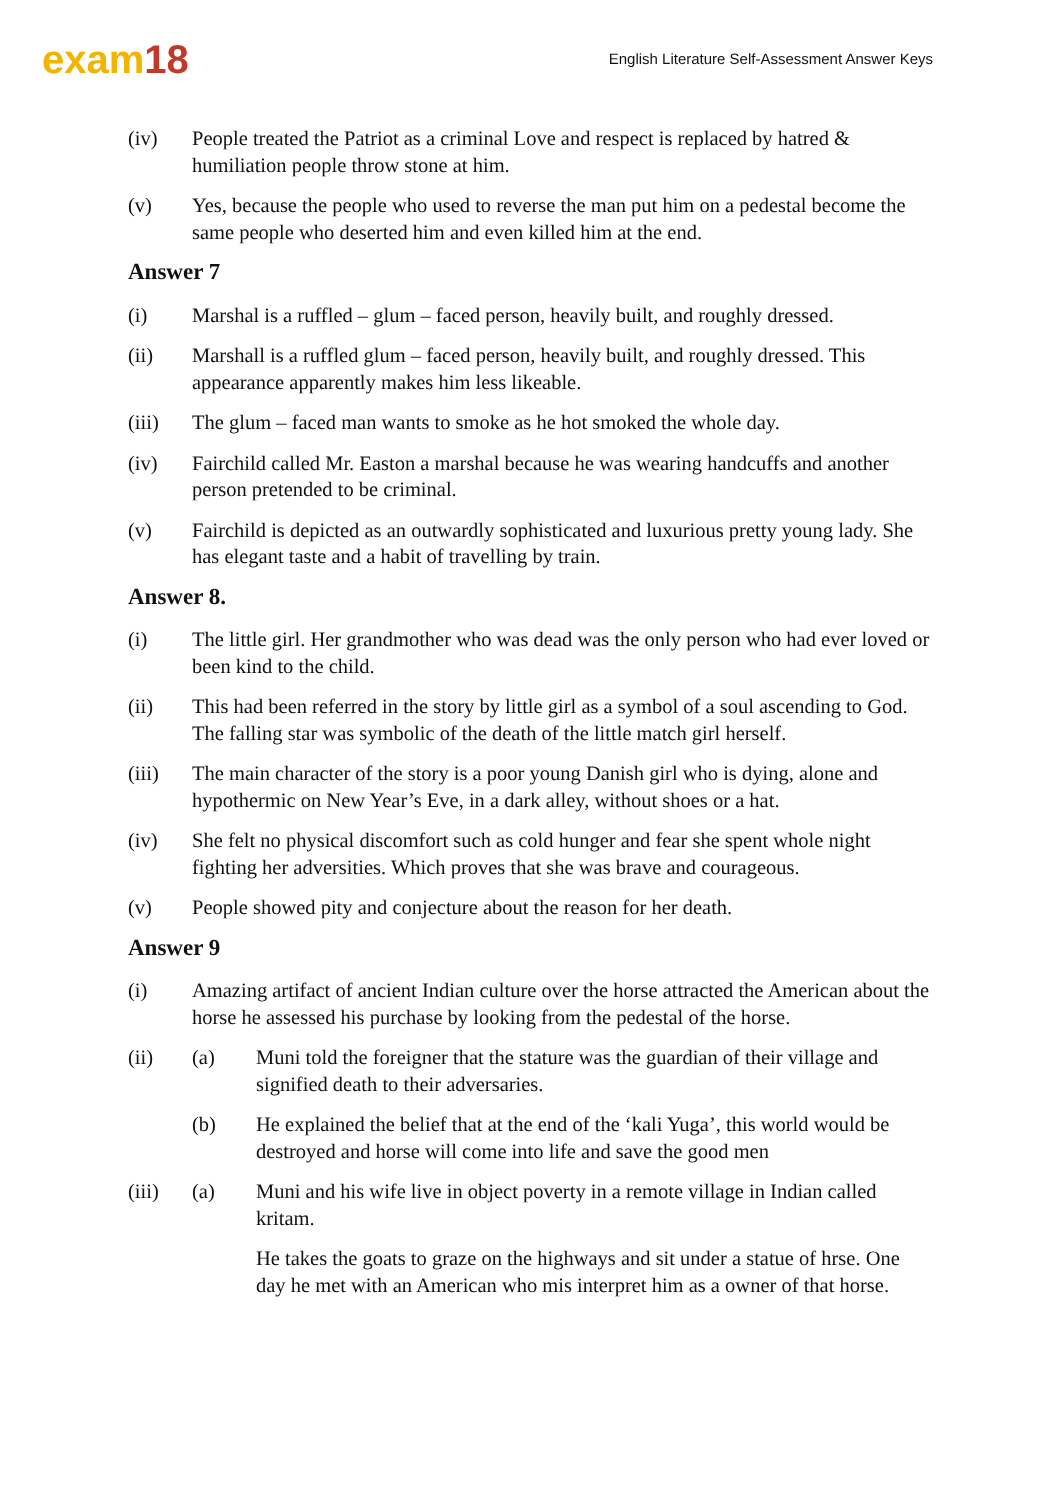exam18
English Literature Self-Assessment Answer Keys
(iv) People treated the Patriot as a criminal Love and respect is replaced by hatred & humiliation people throw stone at him.
(v) Yes, because the people who used to reverse the man put him on a pedestal become the same people who deserted him and even killed him at the end.
Answer 7
(i) Marshal is a ruffled – glum – faced person, heavily built, and roughly dressed.
(ii) Marshall is a ruffled glum – faced person, heavily built, and roughly dressed. This appearance apparently makes him less likeable.
(iii) The glum – faced man wants to smoke as he hot smoked the whole day.
(iv) Fairchild called Mr. Easton a marshal because he was wearing handcuffs and another person pretended to be criminal.
(v) Fairchild is depicted as an outwardly sophisticated and luxurious pretty young lady. She has elegant taste and a habit of travelling by train.
Answer 8.
(i) The little girl. Her grandmother who was dead was the only person who had ever loved or been kind to the child.
(ii) This had been referred in the story by little girl as a symbol of a soul ascending to God. The falling star was symbolic of the death of the little match girl herself.
(iii) The main character of the story is a poor young Danish girl who is dying, alone and hypothermic on New Year’s Eve, in a dark alley, without shoes or a hat.
(iv) She felt no physical discomfort such as cold hunger and fear she spent whole night fighting her adversities. Which proves that she was brave and courageous.
(v) People showed pity and conjecture about the reason for her death.
Answer 9
(i) Amazing artifact of ancient Indian culture over the horse attracted the American about the horse he assessed his purchase by looking from the pedestal of the horse.
(ii) (a) Muni told the foreigner that the stature was the guardian of their village and signified death to their adversaries.
(b) He explained the belief that at the end of the ‘kali Yuga’, this world would be destroyed and horse will come into life and save the good men
(iii) (a) Muni and his wife live in object poverty in a remote village in Indian called kritam.
He takes the goats to graze on the highways and sit under a statue of hrse. One day he met with an American who mis interpret him as a owner of that horse.